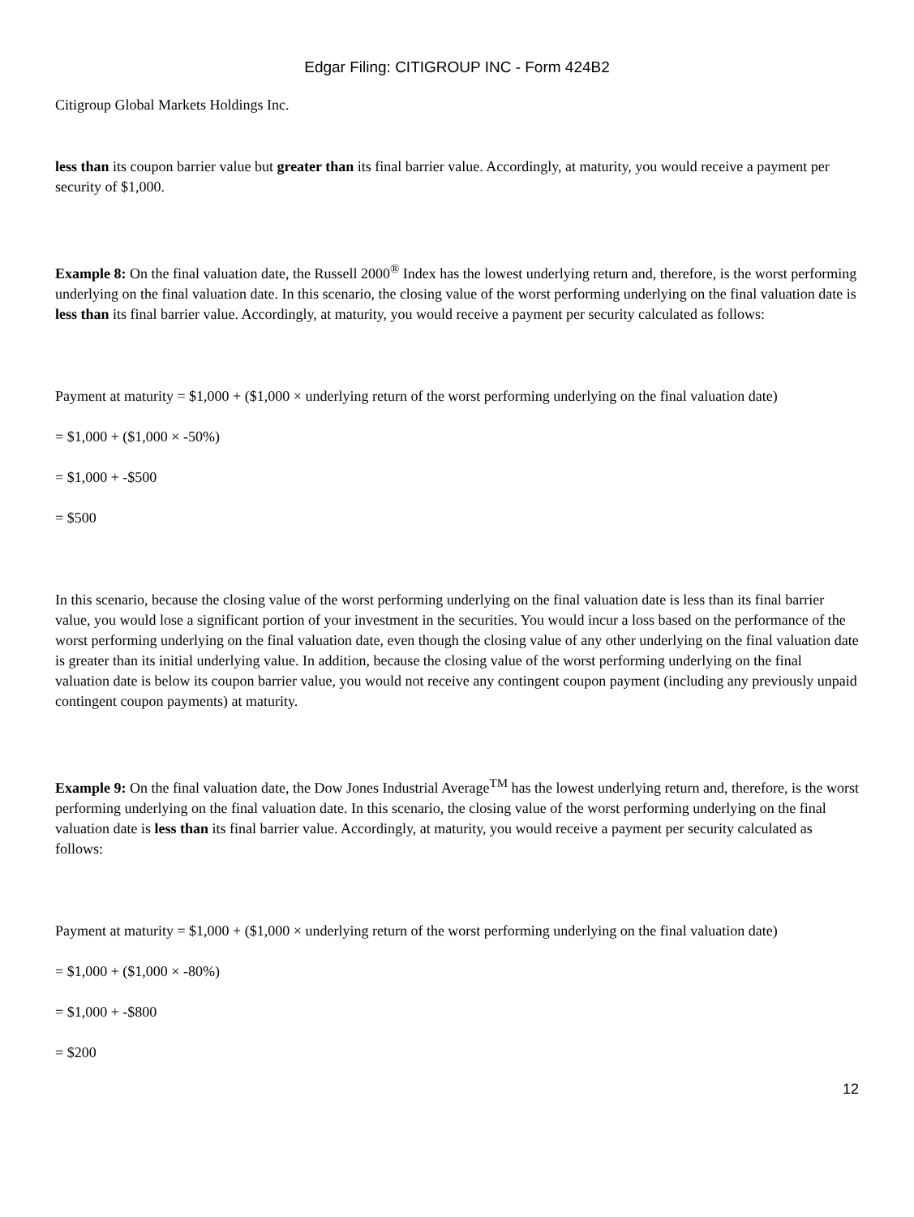Edgar Filing: CITIGROUP INC - Form 424B2
Citigroup Global Markets Holdings Inc.
less than its coupon barrier value but greater than its final barrier value. Accordingly, at maturity, you would receive a payment per security of $1,000.
Example 8: On the final valuation date, the Russell 2000<sup>®</sup> Index has the lowest underlying return and, therefore, is the worst performing underlying on the final valuation date. In this scenario, the closing value of the worst performing underlying on the final valuation date is less than its final barrier value. Accordingly, at maturity, you would receive a payment per security calculated as follows:
Payment at maturity = $1,000 + ($1,000 × underlying return of the worst performing underlying on the final valuation date)
= $1,000 + ($1,000 × -50%)
= $1,000 + -$500
= $500
In this scenario, because the closing value of the worst performing underlying on the final valuation date is less than its final barrier value, you would lose a significant portion of your investment in the securities. You would incur a loss based on the performance of the worst performing underlying on the final valuation date, even though the closing value of any other underlying on the final valuation date is greater than its initial underlying value. In addition, because the closing value of the worst performing underlying on the final valuation date is below its coupon barrier value, you would not receive any contingent coupon payment (including any previously unpaid contingent coupon payments) at maturity.
Example 9: On the final valuation date, the Dow Jones Industrial Average<sup>TM</sup> has the lowest underlying return and, therefore, is the worst performing underlying on the final valuation date. In this scenario, the closing value of the worst performing underlying on the final valuation date is less than its final barrier value. Accordingly, at maturity, you would receive a payment per security calculated as follows:
Payment at maturity = $1,000 + ($1,000 × underlying return of the worst performing underlying on the final valuation date)
= $1,000 + ($1,000 × -80%)
= $1,000 + -$800
= $200
12